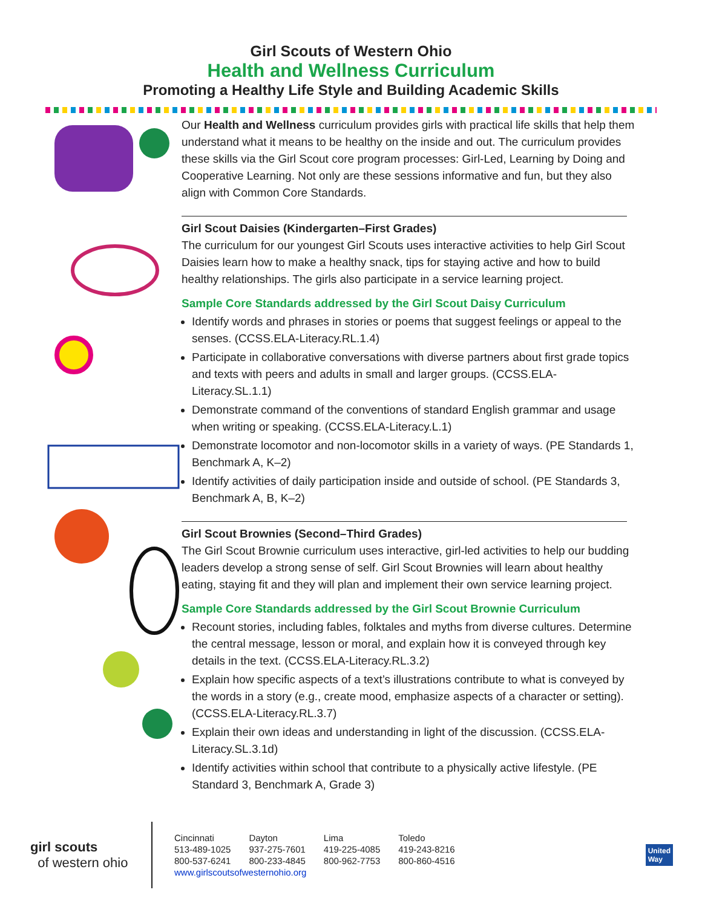Girl Scouts of Western Ohio
Health and Wellness Curriculum
Promoting a Healthy Life Style and Building Academic Skills
Our Health and Wellness curriculum provides girls with practical life skills that help them understand what it means to be healthy on the inside and out. The curriculum provides these skills via the Girl Scout core program processes: Girl-Led, Learning by Doing and Cooperative Learning. Not only are these sessions informative and fun, but they also align with Common Core Standards.
Girl Scout Daisies (Kindergarten–First Grades)
The curriculum for our youngest Girl Scouts uses interactive activities to help Girl Scout Daisies learn how to make a healthy snack, tips for staying active and how to build healthy relationships. The girls also participate in a service learning project.
Sample Core Standards addressed by the Girl Scout Daisy Curriculum
Identify words and phrases in stories or poems that suggest feelings or appeal to the senses. (CCSS.ELA-Literacy.RL.1.4)
Participate in collaborative conversations with diverse partners about first grade topics and texts with peers and adults in small and larger groups. (CCSS.ELA-Literacy.SL.1.1)
Demonstrate command of the conventions of standard English grammar and usage when writing or speaking. (CCSS.ELA-Literacy.L.1)
Demonstrate locomotor and non-locomotor skills in a variety of ways. (PE Standards 1, Benchmark A, K–2)
Identify activities of daily participation inside and outside of school. (PE Standards 3, Benchmark A, B, K–2)
Girl Scout Brownies (Second–Third Grades)
The Girl Scout Brownie curriculum uses interactive, girl-led activities to help our budding leaders develop a strong sense of self. Girl Scout Brownies will learn about healthy eating, staying fit and they will plan and implement their own service learning project.
Sample Core Standards addressed by the Girl Scout Brownie Curriculum
Recount stories, including fables, folktales and myths from diverse cultures. Determine the central message, lesson or moral, and explain how it is conveyed through key details in the text. (CCSS.ELA-Literacy.RL.3.2)
Explain how specific aspects of a text’s illustrations contribute to what is conveyed by the words in a story (e.g., create mood, emphasize aspects of a character or setting). (CCSS.ELA-Literacy.RL.3.7)
Explain their own ideas and understanding in light of the discussion. (CCSS.ELA-Literacy.SL.3.1d)
Identify activities within school that contribute to a physically active lifestyle. (PE Standard 3, Benchmark A, Grade 3)
girl scouts
of western ohio
| Cincinnati | Dayton | Lima | Toledo |
| 513-489-1025 | 937-275-7601 | 419-225-4085 | 419-243-8216 |
| 800-537-6241 | 800-233-4845 | 800-962-7753 | 800-860-4516 |
| www.girlscoutsofwesternohio.org | | | |
United
Way